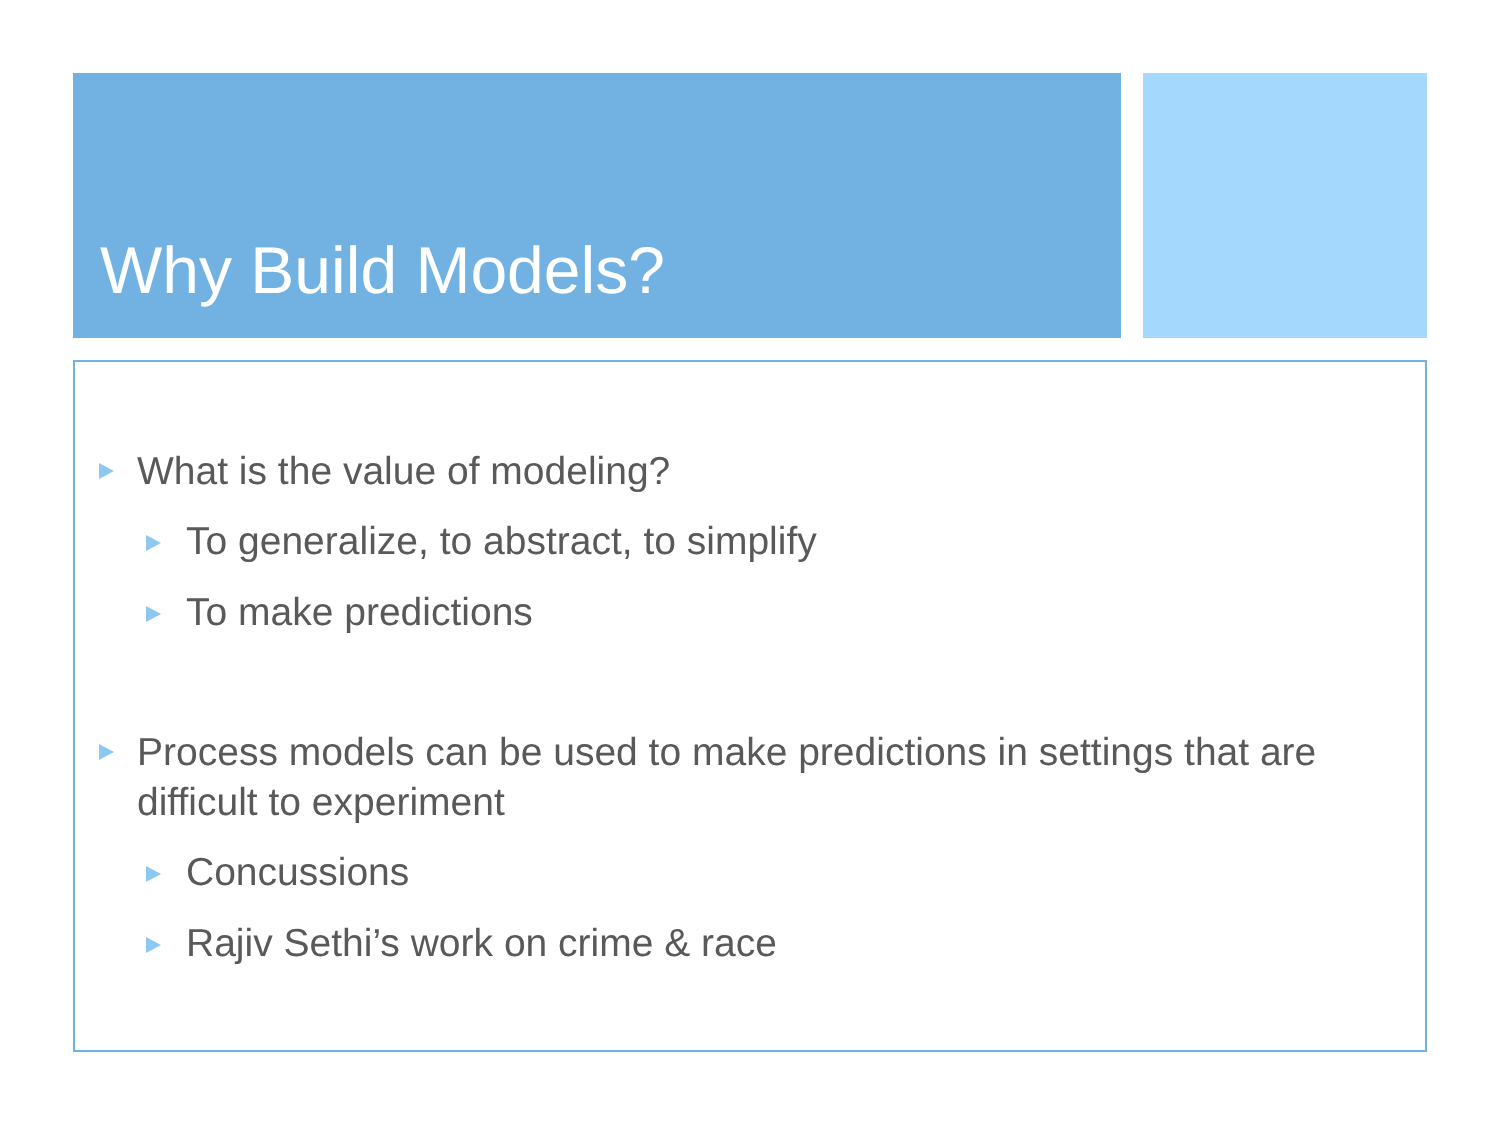Why Build Models?
What is the value of modeling?
To generalize, to abstract, to simplify
To make predictions
Process models can be used to make predictions in settings that are difficult to experiment
Concussions
Rajiv Sethi’s work on crime & race